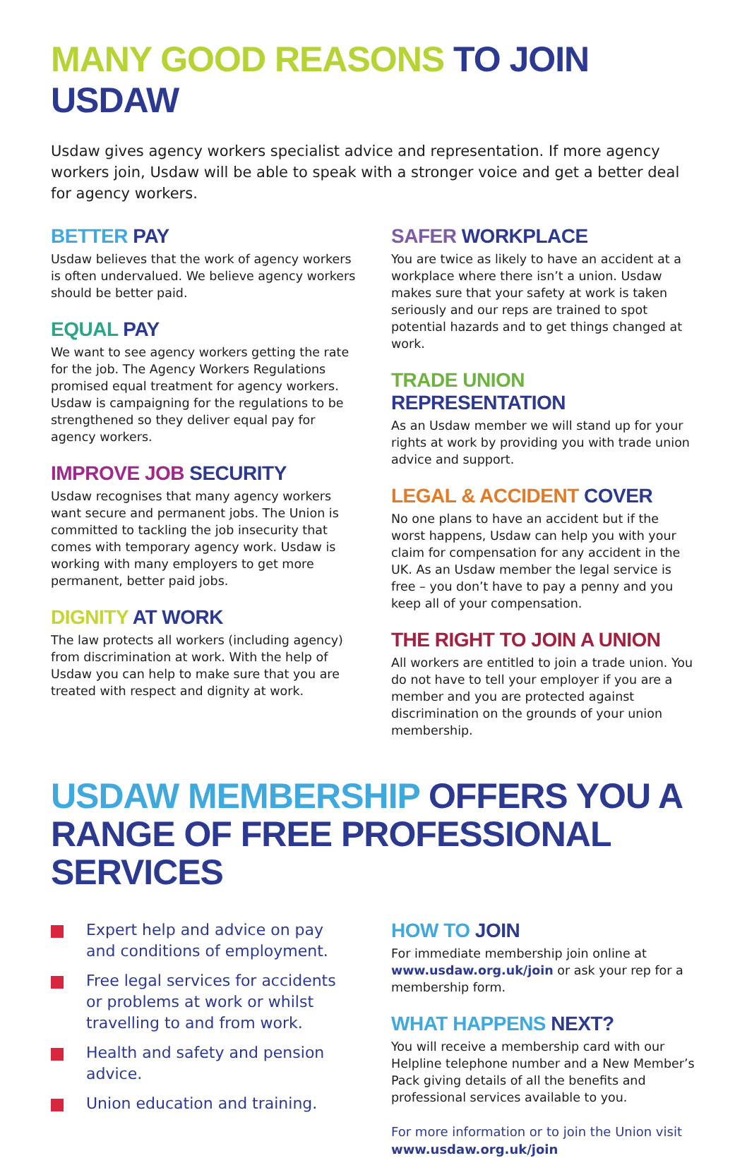MANY GOOD REASONS TO JOIN USDAW
Usdaw gives agency workers specialist advice and representation. If more agency workers join, Usdaw will be able to speak with a stronger voice and get a better deal for agency workers.
BETTER PAY
Usdaw believes that the work of agency workers is often undervalued. We believe agency workers should be better paid.
EQUAL PAY
We want to see agency workers getting the rate for the job. The Agency Workers Regulations promised equal treatment for agency workers. Usdaw is campaigning for the regulations to be strengthened so they deliver equal pay for agency workers.
IMPROVE JOB SECURITY
Usdaw recognises that many agency workers want secure and permanent jobs. The Union is committed to tackling the job insecurity that comes with temporary agency work. Usdaw is working with many employers to get more permanent, better paid jobs.
DIGNITY AT WORK
The law protects all workers (including agency) from discrimination at work. With the help of Usdaw you can help to make sure that you are treated with respect and dignity at work.
SAFER WORKPLACE
You are twice as likely to have an accident at a workplace where there isn’t a union. Usdaw makes sure that your safety at work is taken seriously and our reps are trained to spot potential hazards and to get things changed at work.
TRADE UNION REPRESENTATION
As an Usdaw member we will stand up for your rights at work by providing you with trade union advice and support.
LEGAL & ACCIDENT COVER
No one plans to have an accident but if the worst happens, Usdaw can help you with your claim for compensation for any accident in the UK. As an Usdaw member the legal service is free – you don’t have to pay a penny and you keep all of your compensation.
THE RIGHT TO JOIN A UNION
All workers are entitled to join a trade union. You do not have to tell your employer if you are a member and you are protected against discrimination on the grounds of your union membership.
USDAW MEMBERSHIP OFFERS YOU A RANGE OF FREE PROFESSIONAL SERVICES
Expert help and advice on pay and conditions of employment.
Free legal services for accidents or problems at work or whilst travelling to and from work.
Health and safety and pension advice.
Union education and training.
HOW TO JOIN
For immediate membership join online at www.usdaw.org.uk/join or ask your rep for a membership form.
WHAT HAPPENS NEXT?
You will receive a membership card with our Helpline telephone number and a New Member’s Pack giving details of all the benefits and professional services available to you.
For more information or to join the Union visit
www.usdaw.org.uk/join